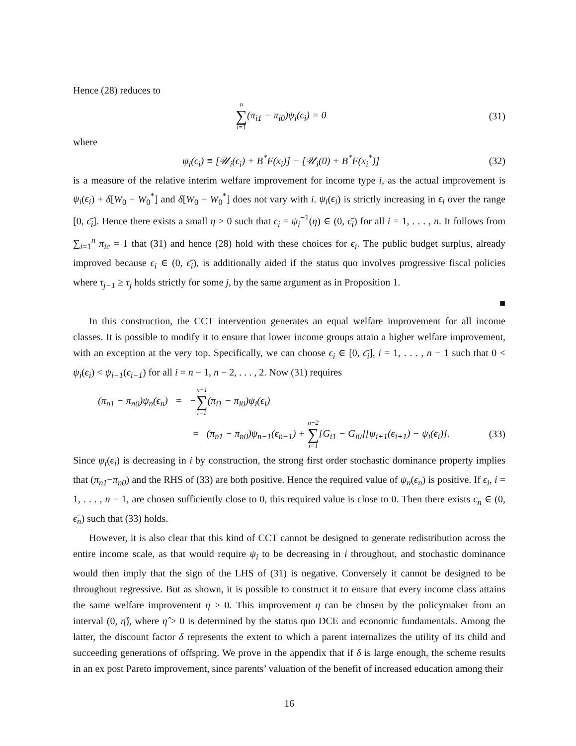Hence (28) reduces to
n ∑ i=1(π<sub>i1</sub> − π<sub>i0</sub>)ψ<sub>i</sub>(ϵ<sub>i</sub>) = 0 (31)
where
ψ<sub>i</sub>(ϵ<sub>i</sub>) ≡ [𝒰<sub>i</sub>(ϵ<sub>i</sub>) + B<sup>*</sup>F(x<sub>i</sub>)] − [𝒰<sub>i</sub>(0) + B<sup>*</sup>F(x<sub>i</sub><sup>*</sup>)] (32)
is a measure of the relative interim welfare improvement for income type i, as the actual improvement is ψ<sub>i</sub>(ϵ<sub>i</sub>) + δ[W<sub>0</sub> − W<sub>0</sub><sup>*</sup>] and δ[W<sub>0</sub> − W<sub>0</sub><sup>*</sup>] does not vary with i. ψ<sub>i</sub>(ϵ<sub>i</sub>) is strictly increasing in ϵ<sub>i</sub> over the range [0, ϵ̄<sub>i</sub>]. Hence there exists a small η > 0 such that ϵ<sub>i</sub> = ψ<sub>i</sub><sup>−1</sup>(η) ∈ (0, ϵ̄<sub>i</sub>) for all i = 1, . . . , n. It follows from ∑<sub>i=1</sub><sup>n</sup> π<sub>ic</sub> = 1 that (31) and hence (28) hold with these choices for ϵ<sub>i</sub>. The public budget surplus, already improved because ϵ<sub>i</sub> ∈ (0, ϵ̄<sub>i</sub>), is additionally aided if the status quo involves progressive fiscal policies where τ<sub>j−1</sub> ≥ τ<sub>j</sub> holds strictly for some j, by the same argument as in Proposition 1.
■
In this construction, the CCT intervention generates an equal welfare improvement for all income classes. It is possible to modify it to ensure that lower income groups attain a higher welfare improvement, with an exception at the very top. Specifically, we can choose ϵ<sub>i</sub> ∈ [0, ϵ̄<sub>i</sub>], i = 1, . . . , n − 1 such that 0 < ψ<sub>i</sub>(ϵ<sub>i</sub>) < ψ<sub>i−1</sub>(ϵ<sub>i−1</sub>) for all i = n − 1, n − 2, . . . , 2. Now (31) requires
(π<sub>n1</sub> − π<sub>n0</sub>)ψ<sub>n</sub>(ϵ<sub>n</sub>) = −n−1 ∑ i=1(π<sub>i1</sub> − π<sub>i0</sub>)ψ<sub>i</sub>(ϵ<sub>i</sub>)
= (π<sub>n1</sub> − π<sub>n0</sub>)ψ<sub>n−1</sub>(ϵ<sub>n−1</sub>) + n−2 ∑ i=1[G<sub>i1</sub> − G<sub>i0</sub>][ψ<sub>i+1</sub>(ϵ<sub>i+1</sub>) − ψ<sub>i</sub>(ϵ<sub>i</sub>)]. (33)
Since ψ<sub>i</sub>(ϵ<sub>i</sub>) is decreasing in i by construction, the strong first order stochastic dominance property implies that (π<sub>n1</sub>−π<sub>n0</sub>) and the RHS of (33) are both positive. Hence the required value of ψ<sub>n</sub>(ϵ<sub>n</sub>) is positive. If ϵ<sub>i</sub>, i = 1, . . . , n − 1, are chosen sufficiently close to 0, this required value is close to 0. Then there exists ϵ<sub>n</sub> ∈ (0, ϵ̄<sub>n</sub>) such that (33) holds.
However, it is also clear that this kind of CCT cannot be designed to generate redistribution across the entire income scale, as that would require ψ<sub>i</sub> to be decreasing in i throughout, and stochastic dominance would then imply that the sign of the LHS of (31) is negative. Conversely it cannot be designed to be throughout regressive. But as shown, it is possible to construct it to ensure that every income class attains the same welfare improvement η > 0. This improvement η can be chosen by the policymaker from an interval (0, η̂), where η̂ > 0 is determined by the status quo DCE and economic fundamentals. Among the latter, the discount factor δ represents the extent to which a parent internalizes the utility of its child and succeeding generations of offspring. We prove in the appendix that if δ is large enough, the scheme results in an ex post Pareto improvement, since parents’ valuation of the benefit of increased education among their
16